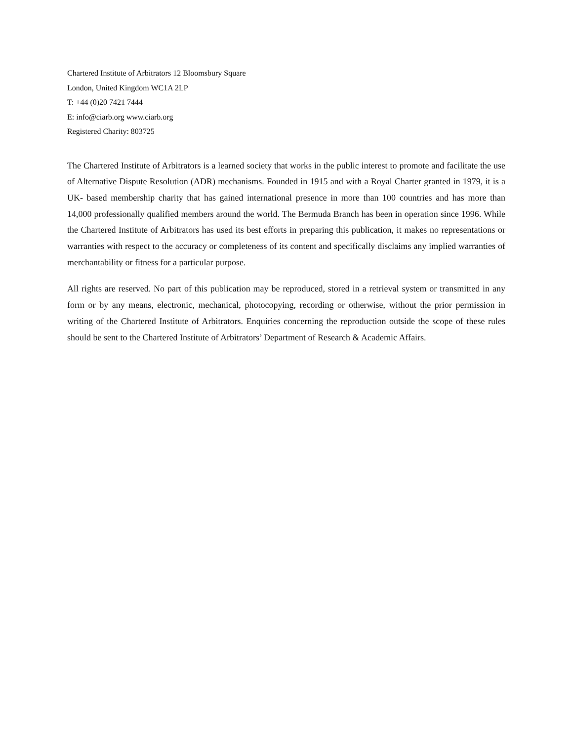Chartered Institute of Arbitrators 12 Bloomsbury Square
London, United Kingdom WC1A 2LP
T: +44 (0)20 7421 7444
E: info@ciarb.org www.ciarb.org
Registered Charity: 803725
The Chartered Institute of Arbitrators is a learned society that works in the public interest to promote and facilitate the use of Alternative Dispute Resolution (ADR) mechanisms. Founded in 1915 and with a Royal Charter granted in 1979, it is a UK- based membership charity that has gained international presence in more than 100 countries and has more than 14,000 professionally qualified members around the world. The Bermuda Branch has been in operation since 1996. While the Chartered Institute of Arbitrators has used its best efforts in preparing this publication, it makes no representations or warranties with respect to the accuracy or completeness of its content and specifically disclaims any implied warranties of merchantability or fitness for a particular purpose.
All rights are reserved. No part of this publication may be reproduced, stored in a retrieval system or transmitted in any form or by any means, electronic, mechanical, photocopying, recording or otherwise, without the prior permission in writing of the Chartered Institute of Arbitrators. Enquiries concerning the reproduction outside the scope of these rules should be sent to the Chartered Institute of Arbitrators’ Department of Research & Academic Affairs.